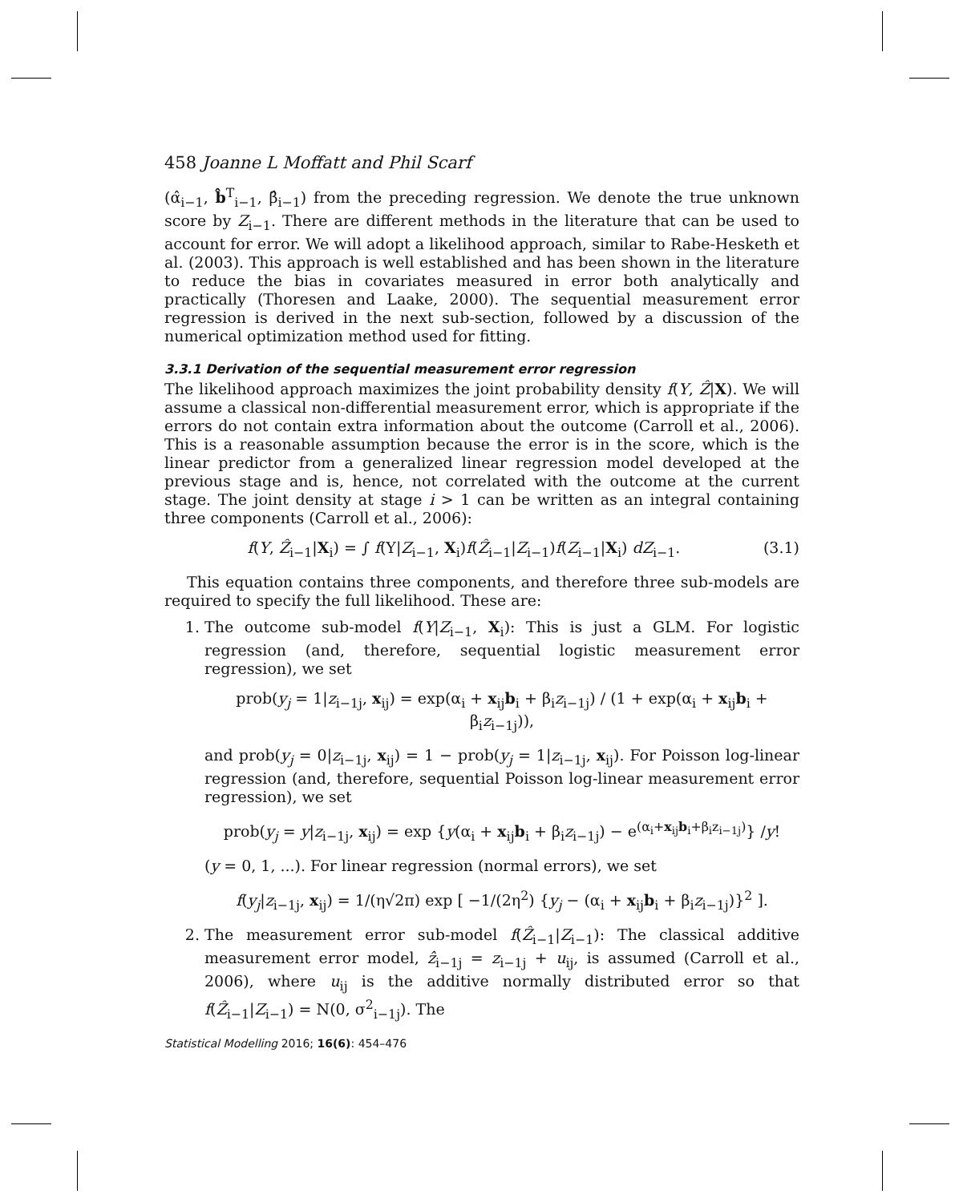458 Joanne L Moffatt and Phil Scarf
(α̂<sub>i−1</sub>, b̂<sup>T</sup><sub>i−1</sub>, β̂<sub>i−1</sub>) from the preceding regression. We denote the true unknown score by Z<sub>i−1</sub>. There are different methods in the literature that can be used to account for error. We will adopt a likelihood approach, similar to Rabe-Hesketh et al. (2003). This approach is well established and has been shown in the literature to reduce the bias in covariates measured in error both analytically and practically (Thoresen and Laake, 2000). The sequential measurement error regression is derived in the next sub-section, followed by a discussion of the numerical optimization method used for fitting.
3.3.1 Derivation of the sequential measurement error regression
The likelihood approach maximizes the joint probability density f(Y, Ẑ|X). We will assume a classical non-differential measurement error, which is appropriate if the errors do not contain extra information about the outcome (Carroll et al., 2006). This is a reasonable assumption because the error is in the score, which is the linear predictor from a generalized linear regression model developed at the previous stage and is, hence, not correlated with the outcome at the current stage. The joint density at stage i > 1 can be written as an integral containing three components (Carroll et al., 2006):
f(Y, Ẑ<sub>i−1</sub>|X<sub>i</sub>) = ∫ f(Y|Z<sub>i−1</sub>, X<sub>i</sub>)f(Ẑ<sub>i−1</sub>|Z<sub>i−1</sub>)f(Z<sub>i−1</sub>|X<sub>i</sub>) dZ<sub>i−1</sub>. (3.1)
This equation contains three components, and therefore three sub-models are required to specify the full likelihood. These are:
1. The outcome sub-model f(Y|Z<sub>i−1</sub>, X<sub>i</sub>): This is just a GLM. For logistic regression (and, therefore, sequential logistic measurement error regression), we set
prob(y<sub>j</sub> = 1|z<sub>i−1j</sub>, x<sub>ij</sub>) = exp(α<sub>i</sub> + x<sub>ij</sub>b<sub>i</sub> + β<sub>i</sub>z<sub>i−1j</sub>) / (1 + exp(α<sub>i</sub> + x<sub>ij</sub>b<sub>i</sub> + β<sub>i</sub>z<sub>i−1j</sub>)),
and prob(y<sub>j</sub> = 0|z<sub>i−1j</sub>, x<sub>ij</sub>) = 1 − prob(y<sub>j</sub> = 1|z<sub>i−1j</sub>, x<sub>ij</sub>). For Poisson log-linear regression (and, therefore, sequential Poisson log-linear measurement error regression), we set
prob(y<sub>j</sub> = y|z<sub>i−1j</sub>, x<sub>ij</sub>) = exp {y(α<sub>i</sub> + x<sub>ij</sub>b<sub>i</sub> + β<sub>i</sub>z<sub>i−1j</sub>) − e<sup>(α<sub>i</sub>+x<sub>ij</sub>b<sub>i</sub>+β<sub>i</sub>z<sub>i−1j</sub>)</sup>} /y!
(y = 0, 1, ...). For linear regression (normal errors), we set
f(y<sub>j</sub>|z<sub>i−1j</sub>, x<sub>ij</sub>) = 1/(η√2π) exp [ −1/(2η<sup>2</sup>) {y<sub>j</sub> − (α<sub>i</sub> + x<sub>ij</sub>b<sub>i</sub> + β<sub>i</sub>z<sub>i−1j</sub>)}<sup>2</sup> ].
2. The measurement error sub-model f(Ẑ<sub>i−1</sub>|Z<sub>i−1</sub>): The classical additive measurement error model, ẑ<sub>i−1j</sub> = z<sub>i−1j</sub> + u<sub>ij</sub>, is assumed (Carroll et al., 2006), where u<sub>ij</sub> is the additive normally distributed error so that f(Ẑ<sub>i−1</sub>|Z<sub>i−1</sub>) = N(0, σ<sup>2</sup><sub>i−1j</sub>). The
Statistical Modelling 2016; 16(6): 454–476